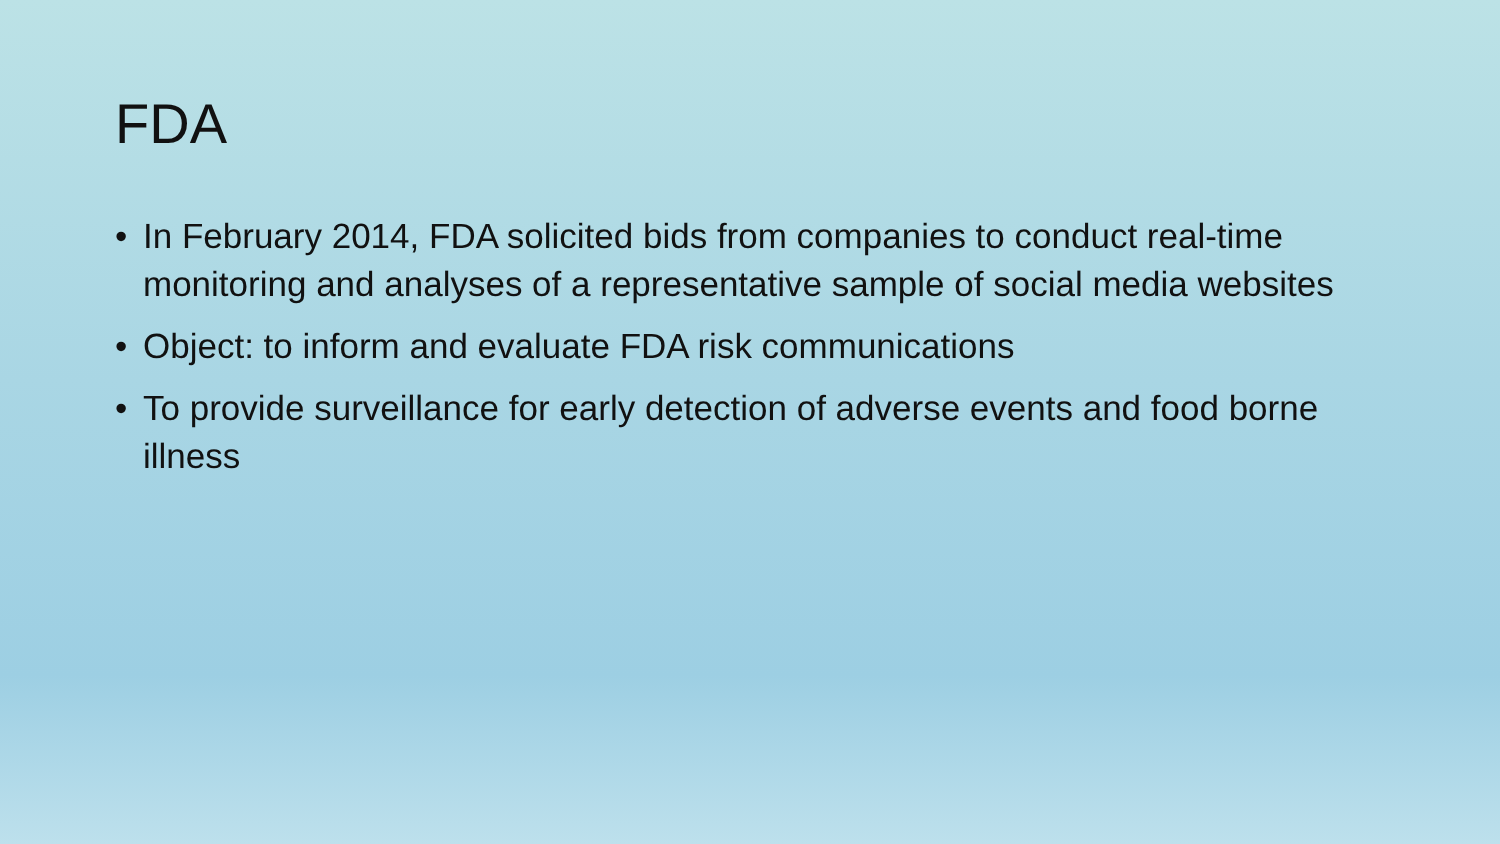FDA
• In February 2014, FDA solicited bids from companies to conduct real-time monitoring and analyses of a representative sample of social media websites
• Object: to inform and evaluate FDA risk communications
• To provide surveillance for early detection of adverse events and food borne illness